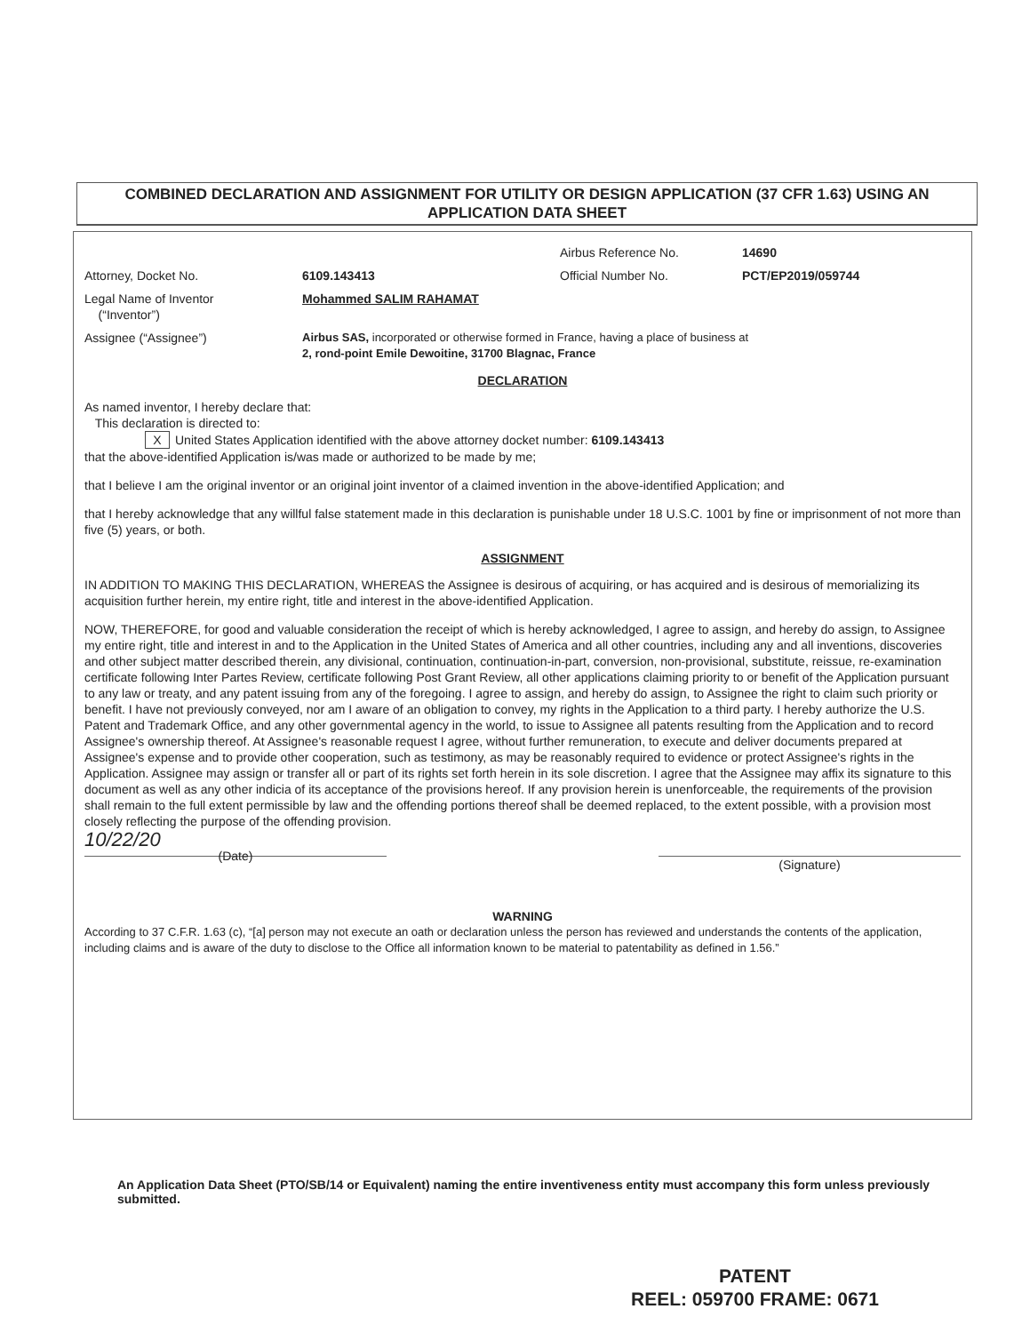COMBINED DECLARATION AND ASSIGNMENT FOR UTILITY OR DESIGN APPLICATION (37 CFR 1.63) USING AN APPLICATION DATA SHEET
Airbus Reference No. 14690
Attorney, Docket No. 6109.143413 Official Number No. PCT/EP2019/059744
Legal Name of Inventor
(“Inventor”)
Mohammed SALIM RAHAMAT
Assignee (“Assignee”) Airbus SAS, incorporated or otherwise formed in France, having a place of business at
2, rond-point Emile Dewoitine, 31700 Blagnac, France
DECLARATION
As named inventor, I hereby declare that:
This declaration is directed to:
X United States Application identified with the above attorney docket number: 6109.143413
that the above-identified Application is/was made or authorized to be made by me;
that I believe I am the original inventor or an original joint inventor of a claimed invention in the above-identified Application; and
that I hereby acknowledge that any willful false statement made in this declaration is punishable under 18 U.S.C. 1001 by fine or imprisonment of not more than five (5) years, or both.
ASSIGNMENT
IN ADDITION TO MAKING THIS DECLARATION, WHEREAS the Assignee is desirous of acquiring, or has acquired and is desirous of memorializing its acquisition further herein, my entire right, title and interest in the above-identified Application.
NOW, THEREFORE, for good and valuable consideration the receipt of which is hereby acknowledged, I agree to assign, and hereby do assign, to Assignee my entire right, title and interest in and to the Application in the United States of America and all other countries, including any and all inventions, discoveries and other subject matter described therein, any divisional, continuation, continuation-in-part, conversion, non-provisional, substitute, reissue, re-examination certificate following Inter Partes Review, certificate following Post Grant Review, all other applications claiming priority to or benefit of the Application pursuant to any law or treaty, and any patent issuing from any of the foregoing. I agree to assign, and hereby do assign, to Assignee the right to claim such priority or benefit. I have not previously conveyed, nor am I aware of an obligation to convey, my rights in the Application to a third party. I hereby authorize the U.S. Patent and Trademark Office, and any other governmental agency in the world, to issue to Assignee all patents resulting from the Application and to record Assignee's ownership thereof. At Assignee's reasonable request I agree, without further remuneration, to execute and deliver documents prepared at Assignee's expense and to provide other cooperation, such as testimony, as may be reasonably required to evidence or protect Assignee's rights in the Application. Assignee may assign or transfer all or part of its rights set forth herein in its sole discretion. I agree that the Assignee may affix its signature to this document as well as any other indicia of its acceptance of the provisions hereof. If any provision herein is unenforceable, the requirements of the provision shall remain to the full extent permissible by law and the offending portions thereof shall be deemed replaced, to the extent possible, with a provision most closely reflecting the purpose of the offending provision.
10/22/20
(Date)
(Signature)
WARNING
According to 37 C.F.R. 1.63 (c), “[a] person may not execute an oath or declaration unless the person has reviewed and understands the contents of the application, including claims and is aware of the duty to disclose to the Office all information known to be material to patentability as defined in 1.56.”
An Application Data Sheet (PTO/SB/14 or Equivalent) naming the entire inventiveness entity must accompany this form unless previously submitted.
PATENT
REEL: 059700 FRAME: 0671